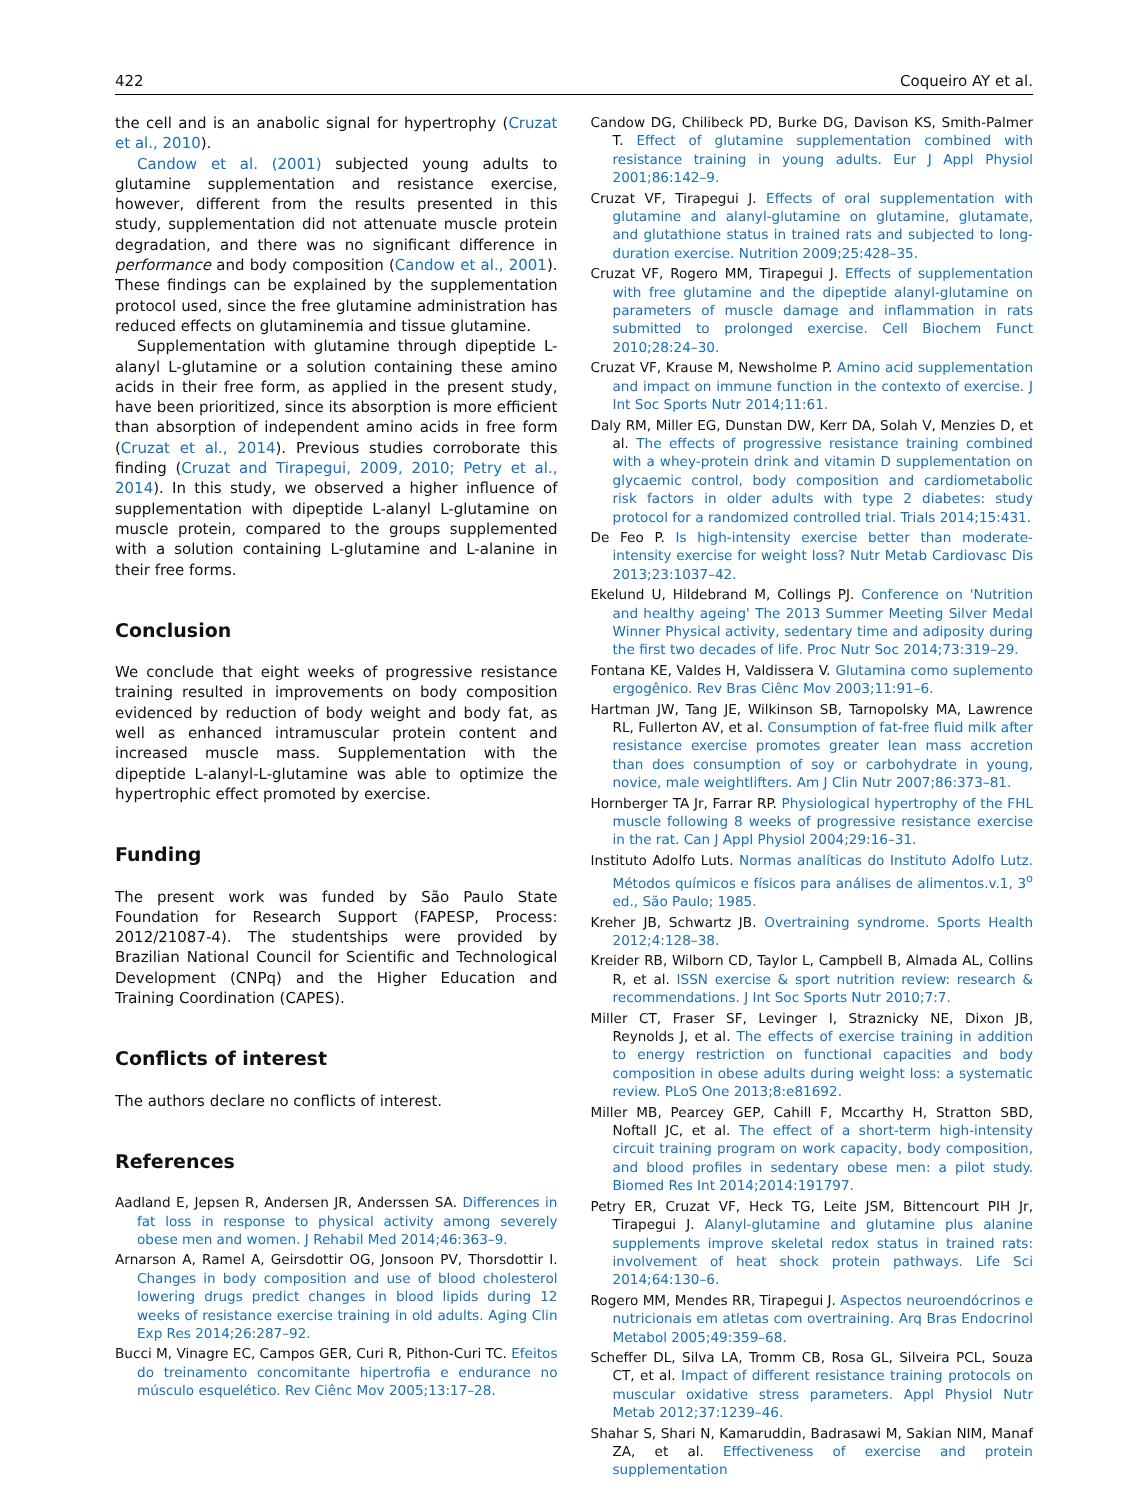422 Coqueiro AY et al.
the cell and is an anabolic signal for hypertrophy (Cruzat et al., 2010).
Candow et al. (2001) subjected young adults to glutamine supplementation and resistance exercise, however, different from the results presented in this study, supplementation did not attenuate muscle protein degradation, and there was no significant difference in performance and body composition (Candow et al., 2001). These findings can be explained by the supplementation protocol used, since the free glutamine administration has reduced effects on glutaminemia and tissue glutamine.
Supplementation with glutamine through dipeptide L-alanyl L-glutamine or a solution containing these amino acids in their free form, as applied in the present study, have been prioritized, since its absorption is more efficient than absorption of independent amino acids in free form (Cruzat et al., 2014). Previous studies corroborate this finding (Cruzat and Tirapegui, 2009, 2010; Petry et al., 2014). In this study, we observed a higher influence of supplementation with dipeptide L-alanyl L-glutamine on muscle protein, compared to the groups supplemented with a solution containing L-glutamine and L-alanine in their free forms.
Conclusion
We conclude that eight weeks of progressive resistance training resulted in improvements on body composition evidenced by reduction of body weight and body fat, as well as enhanced intramuscular protein content and increased muscle mass. Supplementation with the dipeptide L-alanyl-L-glutamine was able to optimize the hypertrophic effect promoted by exercise.
Funding
The present work was funded by São Paulo State Foundation for Research Support (FAPESP, Process: 2012/21087-4). The studentships were provided by Brazilian National Council for Scientific and Technological Development (CNPq) and the Higher Education and Training Coordination (CAPES).
Conflicts of interest
The authors declare no conflicts of interest.
References
Aadland E, Jepsen R, Andersen JR, Anderssen SA. Differences in fat loss in response to physical activity among severely obese men and women. J Rehabil Med 2014;46:363–9.
Arnarson A, Ramel A, Geirsdottir OG, Jonsoon PV, Thorsdottir I. Changes in body composition and use of blood cholesterol lowering drugs predict changes in blood lipids during 12 weeks of resistance exercise training in old adults. Aging Clin Exp Res 2014;26:287–92.
Bucci M, Vinagre EC, Campos GER, Curi R, Pithon-Curi TC. Efeitos do treinamento concomitante hipertrofia e endurance no músculo esquelético. Rev Ciênc Mov 2005;13:17–28.
Candow DG, Chilibeck PD, Burke DG, Davison KS, Smith-Palmer T. Effect of glutamine supplementation combined with resistance training in young adults. Eur J Appl Physiol 2001;86:142–9.
Cruzat VF, Tirapegui J. Effects of oral supplementation with glutamine and alanyl-glutamine on glutamine, glutamate, and glutathione status in trained rats and subjected to long-duration exercise. Nutrition 2009;25:428–35.
Cruzat VF, Rogero MM, Tirapegui J. Effects of supplementation with free glutamine and the dipeptide alanyl-glutamine on parameters of muscle damage and inflammation in rats submitted to prolonged exercise. Cell Biochem Funct 2010;28:24–30.
Cruzat VF, Krause M, Newsholme P. Amino acid supplementation and impact on immune function in the contexto of exercise. J Int Soc Sports Nutr 2014;11:61.
Daly RM, Miller EG, Dunstan DW, Kerr DA, Solah V, Menzies D, et al. The effects of progressive resistance training combined with a whey-protein drink and vitamin D supplementation on glycaemic control, body composition and cardiometabolic risk factors in older adults with type 2 diabetes: study protocol for a randomized controlled trial. Trials 2014;15:431.
De Feo P. Is high-intensity exercise better than moderate-intensity exercise for weight loss? Nutr Metab Cardiovasc Dis 2013;23:1037–42.
Ekelund U, Hildebrand M, Collings PJ. Conference on 'Nutrition and healthy ageing' The 2013 Summer Meeting Silver Medal Winner Physical activity, sedentary time and adiposity during the first two decades of life. Proc Nutr Soc 2014;73:319–29.
Fontana KE, Valdes H, Valdissera V. Glutamina como suplemento ergogênico. Rev Bras Ciênc Mov 2003;11:91–6.
Hartman JW, Tang JE, Wilkinson SB, Tarnopolsky MA, Lawrence RL, Fullerton AV, et al. Consumption of fat-free fluid milk after resistance exercise promotes greater lean mass accretion than does consumption of soy or carbohydrate in young, novice, male weightlifters. Am J Clin Nutr 2007;86:373–81.
Hornberger TA Jr, Farrar RP. Physiological hypertrophy of the FHL muscle following 8 weeks of progressive resistance exercise in the rat. Can J Appl Physiol 2004;29:16–31.
Instituto Adolfo Luts. Normas analíticas do Instituto Adolfo Lutz. Métodos químicos e físicos para análises de alimentos.v.1, 3<sup>o</sup> ed., São Paulo; 1985.
Kreher JB, Schwartz JB. Overtraining syndrome. Sports Health 2012;4:128–38.
Kreider RB, Wilborn CD, Taylor L, Campbell B, Almada AL, Collins R, et al. ISSN exercise & sport nutrition review: research & recommendations. J Int Soc Sports Nutr 2010;7:7.
Miller CT, Fraser SF, Levinger I, Straznicky NE, Dixon JB, Reynolds J, et al. The effects of exercise training in addition to energy restriction on functional capacities and body composition in obese adults during weight loss: a systematic review. PLoS One 2013;8:e81692.
Miller MB, Pearcey GEP, Cahill F, Mccarthy H, Stratton SBD, Noftall JC, et al. The effect of a short-term high-intensity circuit training program on work capacity, body composition, and blood profiles in sedentary obese men: a pilot study. Biomed Res Int 2014;2014:191797.
Petry ER, Cruzat VF, Heck TG, Leite JSM, Bittencourt PIH Jr, Tirapegui J. Alanyl-glutamine and glutamine plus alanine supplements improve skeletal redox status in trained rats: involvement of heat shock protein pathways. Life Sci 2014;64:130–6.
Rogero MM, Mendes RR, Tirapegui J. Aspectos neuroendócrinos e nutricionais em atletas com overtraining. Arq Bras Endocrinol Metabol 2005;49:359–68.
Scheffer DL, Silva LA, Tromm CB, Rosa GL, Silveira PCL, Souza CT, et al. Impact of different resistance training protocols on muscular oxidative stress parameters. Appl Physiol Nutr Metab 2012;37:1239–46.
Shahar S, Shari N, Kamaruddin, Badrasawi M, Sakian NIM, Manaf ZA, et al. Effectiveness of exercise and protein supplementation